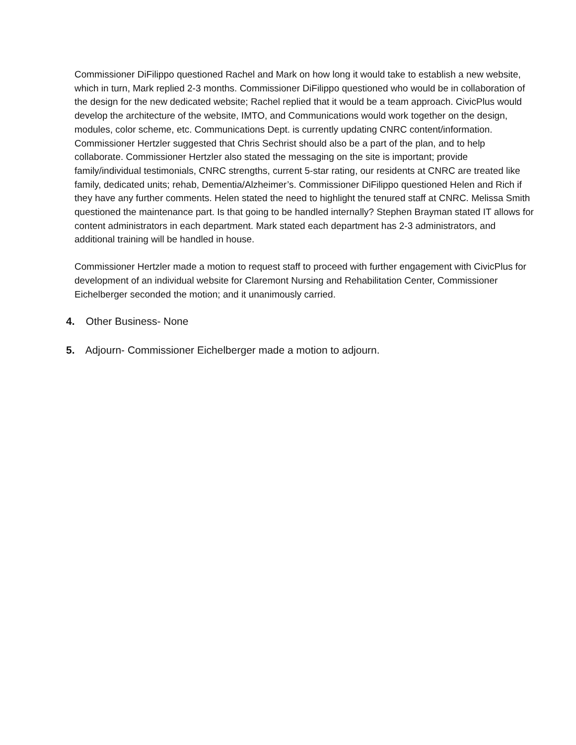Commissioner DiFilippo questioned Rachel and Mark on how long it would take to establish a new website, which in turn, Mark replied 2-3 months. Commissioner DiFilippo questioned who would be in collaboration of the design for the new dedicated website; Rachel replied that it would be a team approach. CivicPlus would develop the architecture of the website, IMTO, and Communications would work together on the design, modules, color scheme, etc. Communications Dept. is currently updating CNRC content/information. Commissioner Hertzler suggested that Chris Sechrist should also be a part of the plan, and to help collaborate. Commissioner Hertzler also stated the messaging on the site is important; provide family/individual testimonials, CNRC strengths, current 5-star rating, our residents at CNRC are treated like family, dedicated units; rehab, Dementia/Alzheimer’s. Commissioner DiFilippo questioned Helen and Rich if they have any further comments. Helen stated the need to highlight the tenured staff at CNRC. Melissa Smith questioned the maintenance part. Is that going to be handled internally? Stephen Brayman stated IT allows for content administrators in each department. Mark stated each department has 2-3 administrators, and additional training will be handled in house.
Commissioner Hertzler made a motion to request staff to proceed with further engagement with CivicPlus for development of an individual website for Claremont Nursing and Rehabilitation Center, Commissioner Eichelberger seconded the motion; and it unanimously carried.
4. Other Business- None
5. Adjourn- Commissioner Eichelberger made a motion to adjourn.